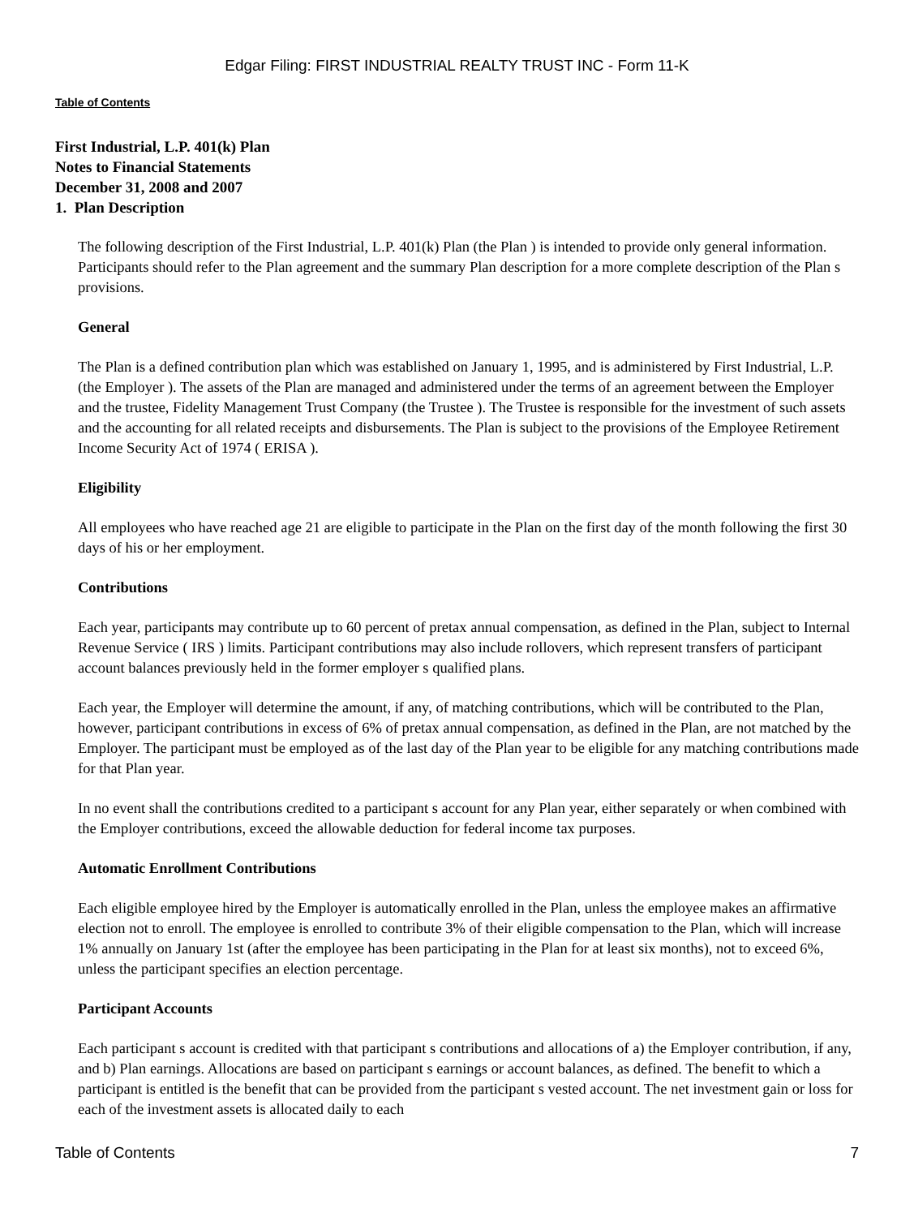Edgar Filing: FIRST INDUSTRIAL REALTY TRUST INC - Form 11-K
Table of Contents
First Industrial, L.P. 401(k) Plan
Notes to Financial Statements
December 31, 2008 and 2007
1. Plan Description
The following description of the First Industrial, L.P. 401(k) Plan (the Plan ) is intended to provide only general information. Participants should refer to the Plan agreement and the summary Plan description for a more complete description of the Plan s provisions.
General
The Plan is a defined contribution plan which was established on January 1, 1995, and is administered by First Industrial, L.P. (the Employer ). The assets of the Plan are managed and administered under the terms of an agreement between the Employer and the trustee, Fidelity Management Trust Company (the Trustee ). The Trustee is responsible for the investment of such assets and the accounting for all related receipts and disbursements. The Plan is subject to the provisions of the Employee Retirement Income Security Act of 1974 ( ERISA ).
Eligibility
All employees who have reached age 21 are eligible to participate in the Plan on the first day of the month following the first 30 days of his or her employment.
Contributions
Each year, participants may contribute up to 60 percent of pretax annual compensation, as defined in the Plan, subject to Internal Revenue Service ( IRS ) limits. Participant contributions may also include rollovers, which represent transfers of participant account balances previously held in the former employer s qualified plans.
Each year, the Employer will determine the amount, if any, of matching contributions, which will be contributed to the Plan, however, participant contributions in excess of 6% of pretax annual compensation, as defined in the Plan, are not matched by the Employer. The participant must be employed as of the last day of the Plan year to be eligible for any matching contributions made for that Plan year.
In no event shall the contributions credited to a participant s account for any Plan year, either separately or when combined with the Employer contributions, exceed the allowable deduction for federal income tax purposes.
Automatic Enrollment Contributions
Each eligible employee hired by the Employer is automatically enrolled in the Plan, unless the employee makes an affirmative election not to enroll. The employee is enrolled to contribute 3% of their eligible compensation to the Plan, which will increase 1% annually on January 1st (after the employee has been participating in the Plan for at least six months), not to exceed 6%, unless the participant specifies an election percentage.
Participant Accounts
Each participant s account is credited with that participant s contributions and allocations of a) the Employer contribution, if any, and b) Plan earnings. Allocations are based on participant s earnings or account balances, as defined. The benefit to which a participant is entitled is the benefit that can be provided from the participant s vested account. The net investment gain or loss for each of the investment assets is allocated daily to each
Table of Contents 7